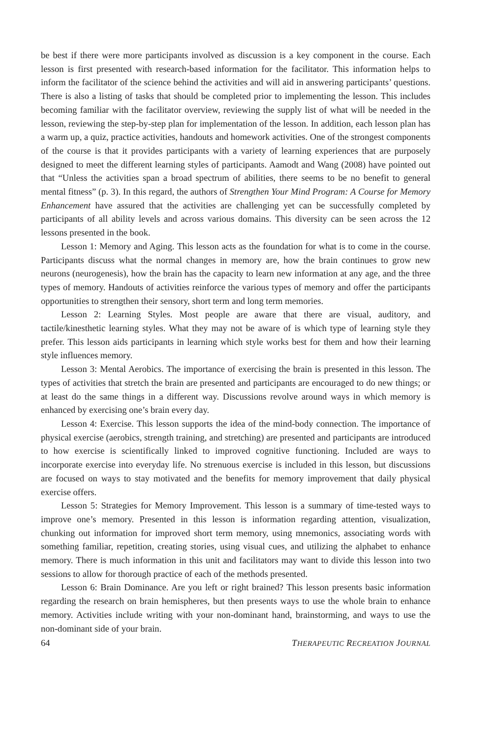be best if there were more participants involved as discussion is a key component in the course. Each lesson is first presented with research-based information for the facilitator. This information helps to inform the facilitator of the science behind the activities and will aid in answering participants’ questions. There is also a listing of tasks that should be completed prior to implementing the lesson. This includes becoming familiar with the facilitator overview, reviewing the supply list of what will be needed in the lesson, reviewing the step-by-step plan for implementation of the lesson. In addition, each lesson plan has a warm up, a quiz, practice activities, handouts and homework activities. One of the strongest components of the course is that it provides participants with a variety of learning experiences that are purposely designed to meet the different learning styles of participants. Aamodt and Wang (2008) have pointed out that “Unless the activities span a broad spectrum of abilities, there seems to be no benefit to general mental fitness” (p. 3). In this regard, the authors of Strengthen Your Mind Program: A Course for Memory Enhancement have assured that the activities are challenging yet can be successfully completed by participants of all ability levels and across various domains. This diversity can be seen across the 12 lessons presented in the book.
Lesson 1: Memory and Aging. This lesson acts as the foundation for what is to come in the course. Participants discuss what the normal changes in memory are, how the brain continues to grow new neurons (neurogenesis), how the brain has the capacity to learn new information at any age, and the three types of memory. Handouts of activities reinforce the various types of memory and offer the participants opportunities to strengthen their sensory, short term and long term memories.
Lesson 2: Learning Styles. Most people are aware that there are visual, auditory, and tactile/kinesthetic learning styles. What they may not be aware of is which type of learning style they prefer. This lesson aids participants in learning which style works best for them and how their learning style influences memory.
Lesson 3: Mental Aerobics. The importance of exercising the brain is presented in this lesson. The types of activities that stretch the brain are presented and participants are encouraged to do new things; or at least do the same things in a different way. Discussions revolve around ways in which memory is enhanced by exercising one’s brain every day.
Lesson 4: Exercise. This lesson supports the idea of the mind-body connection. The importance of physical exercise (aerobics, strength training, and stretching) are presented and participants are introduced to how exercise is scientifically linked to improved cognitive functioning. Included are ways to incorporate exercise into everyday life. No strenuous exercise is included in this lesson, but discussions are focused on ways to stay motivated and the benefits for memory improvement that daily physical exercise offers.
Lesson 5: Strategies for Memory Improvement. This lesson is a summary of time-tested ways to improve one’s memory. Presented in this lesson is information regarding attention, visualization, chunking out information for improved short term memory, using mnemonics, associating words with something familiar, repetition, creating stories, using visual cues, and utilizing the alphabet to enhance memory. There is much information in this unit and facilitators may want to divide this lesson into two sessions to allow for thorough practice of each of the methods presented.
Lesson 6: Brain Dominance. Are you left or right brained? This lesson presents basic information regarding the research on brain hemispheres, but then presents ways to use the whole brain to enhance memory. Activities include writing with your non-dominant hand, brainstorming, and ways to use the non-dominant side of your brain.
64 THERAPEUTIC RECREATION JOURNAL